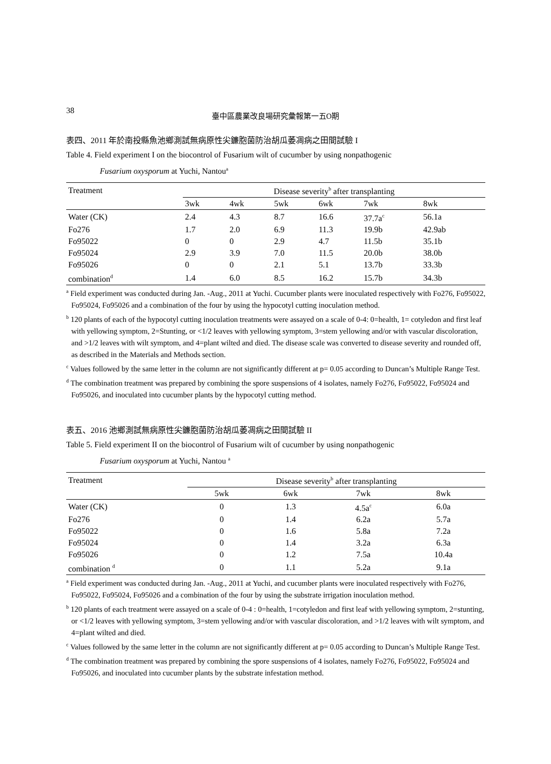38
臺中區農業改良場研究彙報第一五O期
表四、2011 年於南投縣魚池鄉測試無病原性尖鐮胞菌防治胡瓜萎凋病之田間試驗 I
Table 4. Field experiment I on the biocontrol of Fusarium wilt of cucumber by using nonpathogenic
Fusarium oxysporum at Yuchi, Nantou<sup>a</sup>
| Treatment | Disease severity<sup>b</sup> after transplanting | | | | | |
| --- | --- | --- | --- | --- | --- | --- |
| | 3wk | 4wk | 5wk | 6wk | 7wk | 8wk |
| Water (CK) | 2.4 | 4.3 | 8.7 | 16.6 | 37.7a<sup>c</sup> | 56.1a |
| Fo276 | 1.7 | 2.0 | 6.9 | 11.3 | 19.9b | 42.9ab |
| Fo95022 | 0 | 0 | 2.9 | 4.7 | 11.5b | 35.1b |
| Fo95024 | 2.9 | 3.9 | 7.0 | 11.5 | 20.0b | 38.0b |
| Fo95026 | 0 | 0 | 2.1 | 5.1 | 13.7b | 33.3b |
| combination<sup>d</sup> | 1.4 | 6.0 | 8.5 | 16.2 | 15.7b | 34.3b |
<sup>a</sup> Field experiment was conducted during Jan. -Aug., 2011 at Yuchi. Cucumber plants were inoculated respectively with Fo276, Fo95022, Fo95024, Fo95026 and a combination of the four by using the hypocotyl cutting inoculation method.
<sup>b</sup> 120 plants of each of the hypocotyl cutting inoculation treatments were assayed on a scale of 0-4: 0=health, 1= cotyledon and first leaf with yellowing symptom, 2=Stunting, or <1/2 leaves with yellowing symptom, 3=stem yellowing and/or with vascular discoloration, and >1/2 leaves with wilt symptom, and 4=plant wilted and died. The disease scale was converted to disease severity and rounded off, as described in the Materials and Methods section.
<sup>c</sup> Values followed by the same letter in the column are not significantly different at p= 0.05 according to Duncan’s Multiple Range Test.
<sup>d</sup> The combination treatment was prepared by combining the spore suspensions of 4 isolates, namely Fo276, Fo95022, Fo95024 and Fo95026, and inoculated into cucumber plants by the hypocotyl cutting method.
表五、2016 池鄉測試無病原性尖鐮胞菌防治胡瓜萎凋病之田間試驗 II
Table 5. Field experiment II on the biocontrol of Fusarium wilt of cucumber by using nonpathogenic
Fusarium oxysporum at Yuchi, Nantou <sup>a</sup>
| Treatment | Disease severity<sup>b</sup> after transplanting | | | |
| --- | --- | --- | --- | --- |
| | 5wk | 6wk | 7wk | 8wk |
| Water (CK) | 0 | 1.3 | 4.5a<sup>c</sup> | 6.0a |
| Fo276 | 0 | 1.4 | 6.2a | 5.7a |
| Fo95022 | 0 | 1.6 | 5.8a | 7.2a |
| Fo95024 | 0 | 1.4 | 3.2a | 6.3a |
| Fo95026 | 0 | 1.2 | 7.5a | 10.4a |
| combination <sup>d</sup> | 0 | 1.1 | 5.2a | 9.1a |
<sup>a</sup> Field experiment was conducted during Jan. -Aug., 2011 at Yuchi, and cucumber plants were inoculated respectively with Fo276, Fo95022, Fo95024, Fo95026 and a combination of the four by using the substrate irrigation inoculation method.
<sup>b</sup> 120 plants of each treatment were assayed on a scale of 0-4 : 0=health, 1=cotyledon and first leaf with yellowing symptom, 2=stunting, or <1/2 leaves with yellowing symptom, 3=stem yellowing and/or with vascular discoloration, and >1/2 leaves with wilt symptom, and 4=plant wilted and died.
<sup>c</sup> Values followed by the same letter in the column are not significantly different at p= 0.05 according to Duncan’s Multiple Range Test.
<sup>d</sup> The combination treatment was prepared by combining the spore suspensions of 4 isolates, namely Fo276, Fo95022, Fo95024 and Fo95026, and inoculated into cucumber plants by the substrate infestation method.